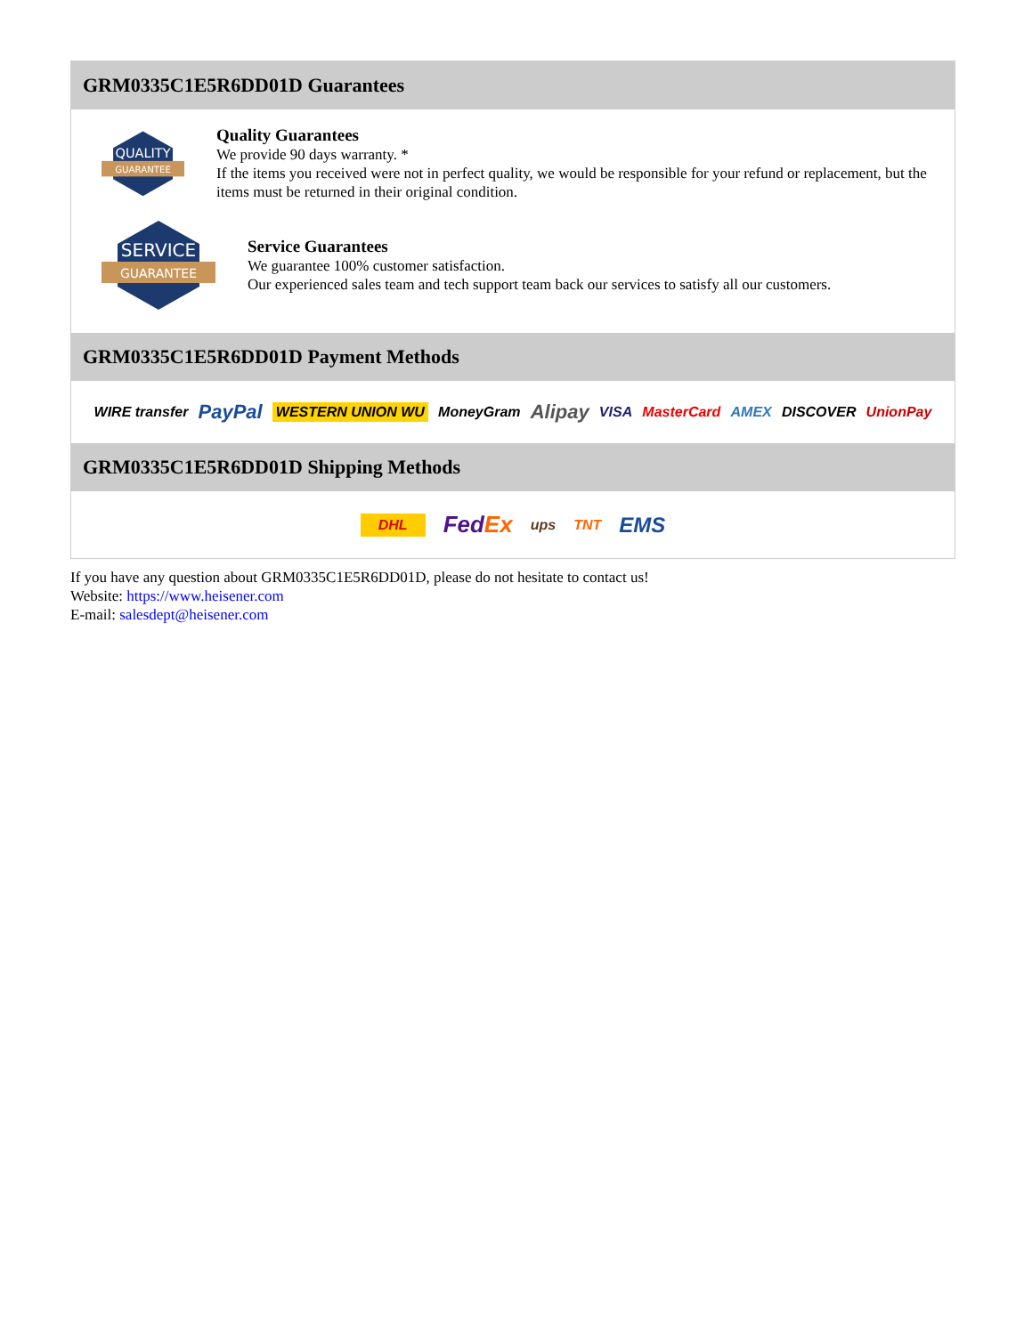GRM0335C1E5R6DD01D Guarantees
QUALITY
GUARANTEE
Quality Guarantees
We provide 90 days warranty. *
If the items you received were not in perfect quality, we would be responsible for your refund or replacement, but the items must be returned in their original condition.
SERVICE
GUARANTEE
Service Guarantees
We guarantee 100% customer satisfaction.
Our experienced sales team and tech support team back our services to satisfy all our customers.
GRM0335C1E5R6DD01D Payment Methods
WIRE transfer PayPal WESTERN UNION WU MoneyGram Alipay VISA MasterCard AMEX DISCOVER UnionPay
GRM0335C1E5R6DD01D Shipping Methods
DHL FedEx ups TNT EMS
If you have any question about GRM0335C1E5R6DD01D, please do not hesitate to contact us!
Website: https://www.heisener.com
E-mail: salesdept@heisener.com